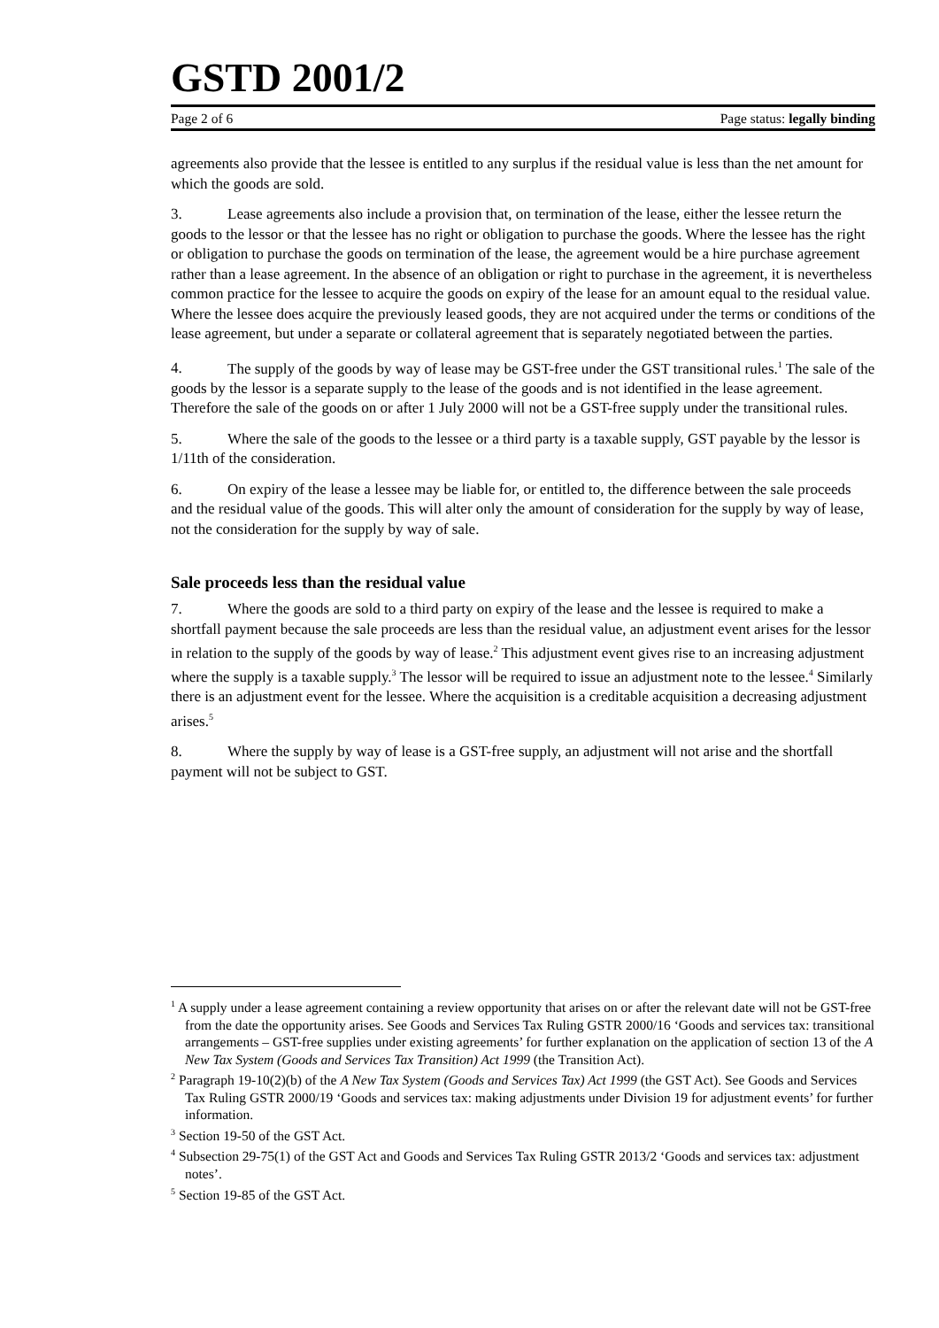GSTD 2001/2
Page 2 of 6 Page status: legally binding
agreements also provide that the lessee is entitled to any surplus if the residual value is less than the net amount for which the goods are sold.
3. Lease agreements also include a provision that, on termination of the lease, either the lessee return the goods to the lessor or that the lessee has no right or obligation to purchase the goods. Where the lessee has the right or obligation to purchase the goods on termination of the lease, the agreement would be a hire purchase agreement rather than a lease agreement. In the absence of an obligation or right to purchase in the agreement, it is nevertheless common practice for the lessee to acquire the goods on expiry of the lease for an amount equal to the residual value. Where the lessee does acquire the previously leased goods, they are not acquired under the terms or conditions of the lease agreement, but under a separate or collateral agreement that is separately negotiated between the parties.
4. The supply of the goods by way of lease may be GST-free under the GST transitional rules.<sup>1</sup> The sale of the goods by the lessor is a separate supply to the lease of the goods and is not identified in the lease agreement. Therefore the sale of the goods on or after 1 July 2000 will not be a GST-free supply under the transitional rules.
5. Where the sale of the goods to the lessee or a third party is a taxable supply, GST payable by the lessor is 1/11th of the consideration.
6. On expiry of the lease a lessee may be liable for, or entitled to, the difference between the sale proceeds and the residual value of the goods. This will alter only the amount of consideration for the supply by way of lease, not the consideration for the supply by way of sale.
Sale proceeds less than the residual value
7. Where the goods are sold to a third party on expiry of the lease and the lessee is required to make a shortfall payment because the sale proceeds are less than the residual value, an adjustment event arises for the lessor in relation to the supply of the goods by way of lease.<sup>2</sup> This adjustment event gives rise to an increasing adjustment where the supply is a taxable supply.<sup>3</sup> The lessor will be required to issue an adjustment note to the lessee.<sup>4</sup> Similarly there is an adjustment event for the lessee. Where the acquisition is a creditable acquisition a decreasing adjustment arises.<sup>5</sup>
8. Where the supply by way of lease is a GST-free supply, an adjustment will not arise and the shortfall payment will not be subject to GST.
<sup>1</sup> A supply under a lease agreement containing a review opportunity that arises on or after the relevant date will not be GST-free from the date the opportunity arises. See Goods and Services Tax Ruling GSTR 2000/16 ‘Goods and services tax: transitional arrangements – GST-free supplies under existing agreements’ for further explanation on the application of section 13 of the A New Tax System (Goods and Services Tax Transition) Act 1999 (the Transition Act).
<sup>2</sup> Paragraph 19-10(2)(b) of the A New Tax System (Goods and Services Tax) Act 1999 (the GST Act). See Goods and Services Tax Ruling GSTR 2000/19 ‘Goods and services tax: making adjustments under Division 19 for adjustment events’ for further information.
<sup>3</sup> Section 19-50 of the GST Act.
<sup>4</sup> Subsection 29-75(1) of the GST Act and Goods and Services Tax Ruling GSTR 2013/2 ‘Goods and services tax: adjustment notes’.
<sup>5</sup> Section 19-85 of the GST Act.